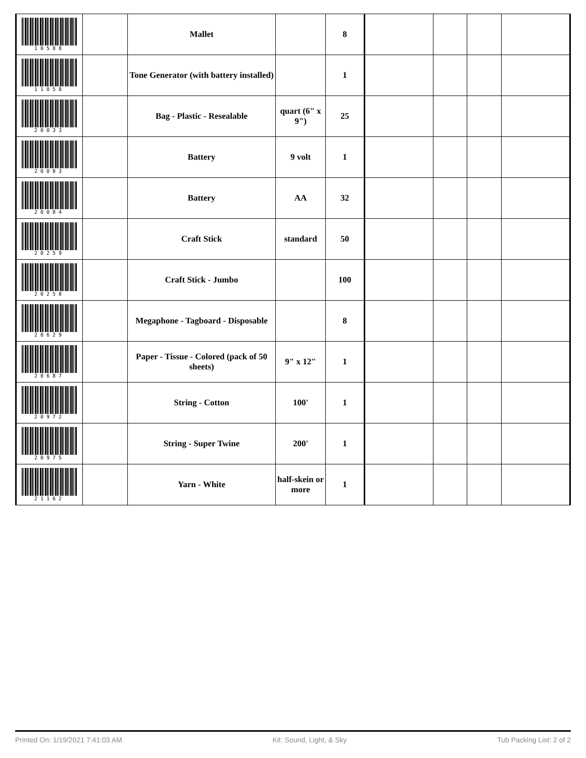| 10588 | | Mallet | | 8 | | | | |
| 11058 | | Tone Generator (with battery installed) | | 1 | | | | |
| 20033 | | Bag - Plastic - Resealable | quart (6" x 9") | 25 | | | | |
| 20083 | | Battery | 9 volt | 1 | | | | |
| 20084 | | Battery | AA | 32 | | | | |
| 20259 | | Craft Stick | standard | 50 | | | | |
| 20258 | | Craft Stick - Jumbo | | 100 | | | | |
| 20629 | | Megaphone - Tagboard - Disposable | | 8 | | | | |
| 20687 | | Paper - Tissue - Colored (pack of 50 sheets) | 9" x 12" | 1 | | | | |
| 20972 | | String - Cotton | 100' | 1 | | | | |
| 20975 | | String - Super Twine | 200' | 1 | | | | |
| 21162 | | Yarn - White | half-skein or more | 1 | | | | |
Printed On: 1/19/2021 7:41:03 AM Kit: Sound, Light, & Sky Tub Packing List: 2 of 2